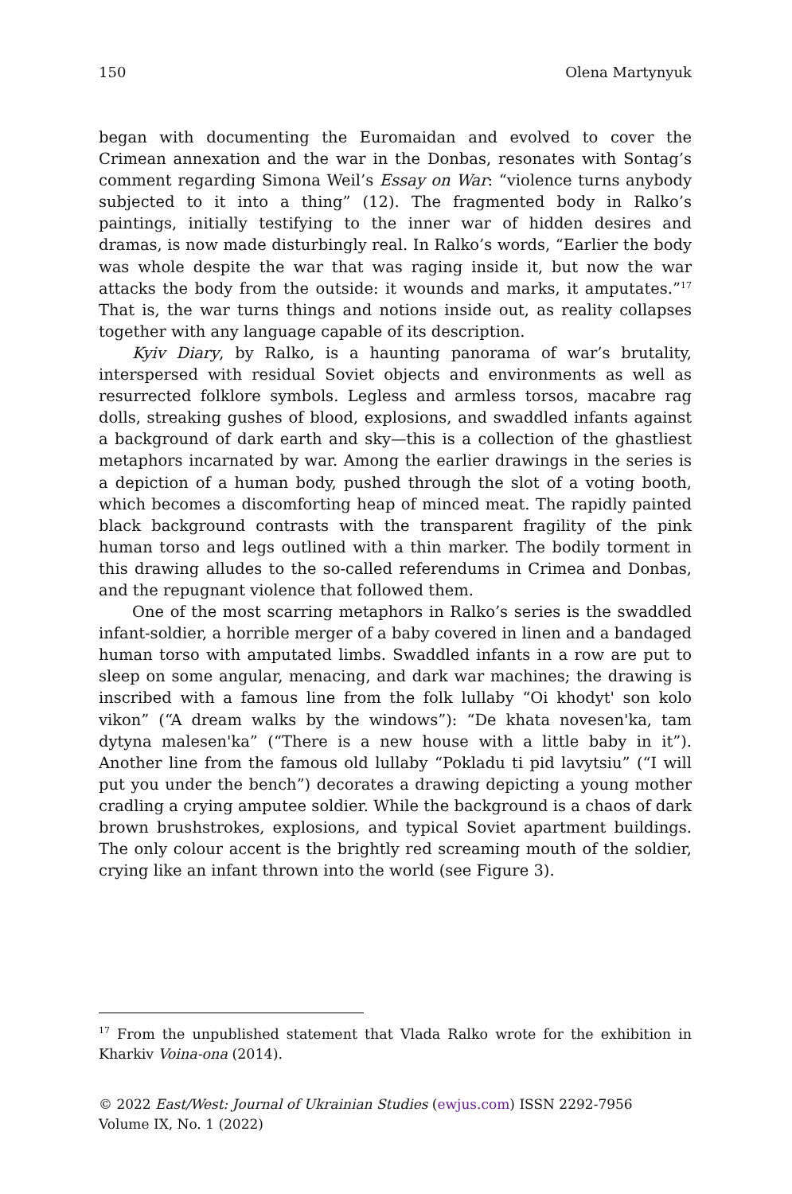150 Olena Martynyuk
began with documenting the Euromaidan and evolved to cover the Crimean annexation and the war in the Donbas, resonates with Sontag’s comment regarding Simona Weil’s Essay on War: “violence turns anybody subjected to it into a thing” (12). The fragmented body in Ralko’s paintings, initially testifying to the inner war of hidden desires and dramas, is now made disturbingly real. In Ralko’s words, “Earlier the body was whole despite the war that was raging inside it, but now the war attacks the body from the outside: it wounds and marks, it amputates.”<sup>17</sup> That is, the war turns things and notions inside out, as reality collapses together with any language capable of its description.
Kyiv Diary, by Ralko, is a haunting panorama of war’s brutality, interspersed with residual Soviet objects and environments as well as resurrected folklore symbols. Legless and armless torsos, macabre rag dolls, streaking gushes of blood, explosions, and swaddled infants against a background of dark earth and sky—this is a collection of the ghastliest metaphors incarnated by war. Among the earlier drawings in the series is a depiction of a human body, pushed through the slot of a voting booth, which becomes a discomforting heap of minced meat. The rapidly painted black background contrasts with the transparent fragility of the pink human torso and legs outlined with a thin marker. The bodily torment in this drawing alludes to the so-called referendums in Crimea and Donbas, and the repugnant violence that followed them.
One of the most scarring metaphors in Ralko’s series is the swaddled infant-soldier, a horrible merger of a baby covered in linen and a bandaged human torso with amputated limbs. Swaddled infants in a row are put to sleep on some angular, menacing, and dark war machines; the drawing is inscribed with a famous line from the folk lullaby “Oi khodyt' son kolo vikon” (“A dream walks by the windows”): “De khata novesen'ka, tam dytyna malesen'ka” (“There is a new house with a little baby in it”). Another line from the famous old lullaby “Pokladu ti pid lavytsiu” (“I will put you under the bench”) decorates a drawing depicting a young mother cradling a crying amputee soldier. While the background is a chaos of dark brown brushstrokes, explosions, and typical Soviet apartment buildings. The only colour accent is the brightly red screaming mouth of the soldier, crying like an infant thrown into the world (see Figure 3).
<sup>17</sup> From the unpublished statement that Vlada Ralko wrote for the exhibition in Kharkiv Voina-ona (2014).
© 2022 East/West: Journal of Ukrainian Studies (ewjus.com) ISSN 2292-7956
Volume IX, No. 1 (2022)